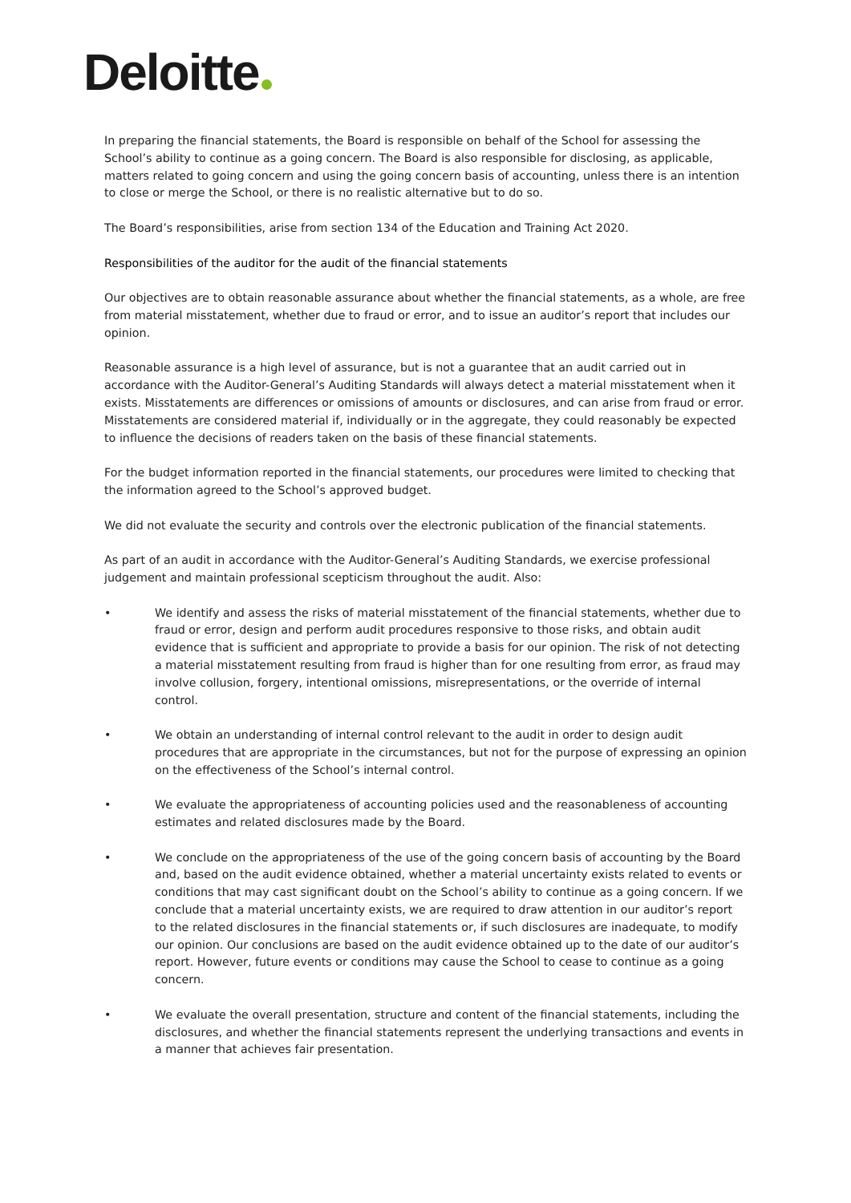Deloitte
In preparing the financial statements, the Board is responsible on behalf of the School for assessing the School’s ability to continue as a going concern. The Board is also responsible for disclosing, as applicable, matters related to going concern and using the going concern basis of accounting, unless there is an intention to close or merge the School, or there is no realistic alternative but to do so.
The Board’s responsibilities, arise from section 134 of the Education and Training Act 2020.
Responsibilities of the auditor for the audit of the financial statements
Our objectives are to obtain reasonable assurance about whether the financial statements, as a whole, are free from material misstatement, whether due to fraud or error, and to issue an auditor’s report that includes our opinion.
Reasonable assurance is a high level of assurance, but is not a guarantee that an audit carried out in accordance with the Auditor-General’s Auditing Standards will always detect a material misstatement when it exists. Misstatements are differences or omissions of amounts or disclosures, and can arise from fraud or error. Misstatements are considered material if, individually or in the aggregate, they could reasonably be expected to influence the decisions of readers taken on the basis of these financial statements.
For the budget information reported in the financial statements, our procedures were limited to checking that the information agreed to the School’s approved budget.
We did not evaluate the security and controls over the electronic publication of the financial statements.
As part of an audit in accordance with the Auditor-General’s Auditing Standards, we exercise professional judgement and maintain professional scepticism throughout the audit. Also:
• We identify and assess the risks of material misstatement of the financial statements, whether due to fraud or error, design and perform audit procedures responsive to those risks, and obtain audit evidence that is sufficient and appropriate to provide a basis for our opinion. The risk of not detecting a material misstatement resulting from fraud is higher than for one resulting from error, as fraud may involve collusion, forgery, intentional omissions, misrepresentations, or the override of internal control.
• We obtain an understanding of internal control relevant to the audit in order to design audit procedures that are appropriate in the circumstances, but not for the purpose of expressing an opinion on the effectiveness of the School’s internal control.
• We evaluate the appropriateness of accounting policies used and the reasonableness of accounting estimates and related disclosures made by the Board.
• We conclude on the appropriateness of the use of the going concern basis of accounting by the Board and, based on the audit evidence obtained, whether a material uncertainty exists related to events or conditions that may cast significant doubt on the School’s ability to continue as a going concern. If we conclude that a material uncertainty exists, we are required to draw attention in our auditor’s report to the related disclosures in the financial statements or, if such disclosures are inadequate, to modify our opinion. Our conclusions are based on the audit evidence obtained up to the date of our auditor’s report. However, future events or conditions may cause the School to cease to continue as a going concern.
• We evaluate the overall presentation, structure and content of the financial statements, including the disclosures, and whether the financial statements represent the underlying transactions and events in a manner that achieves fair presentation.